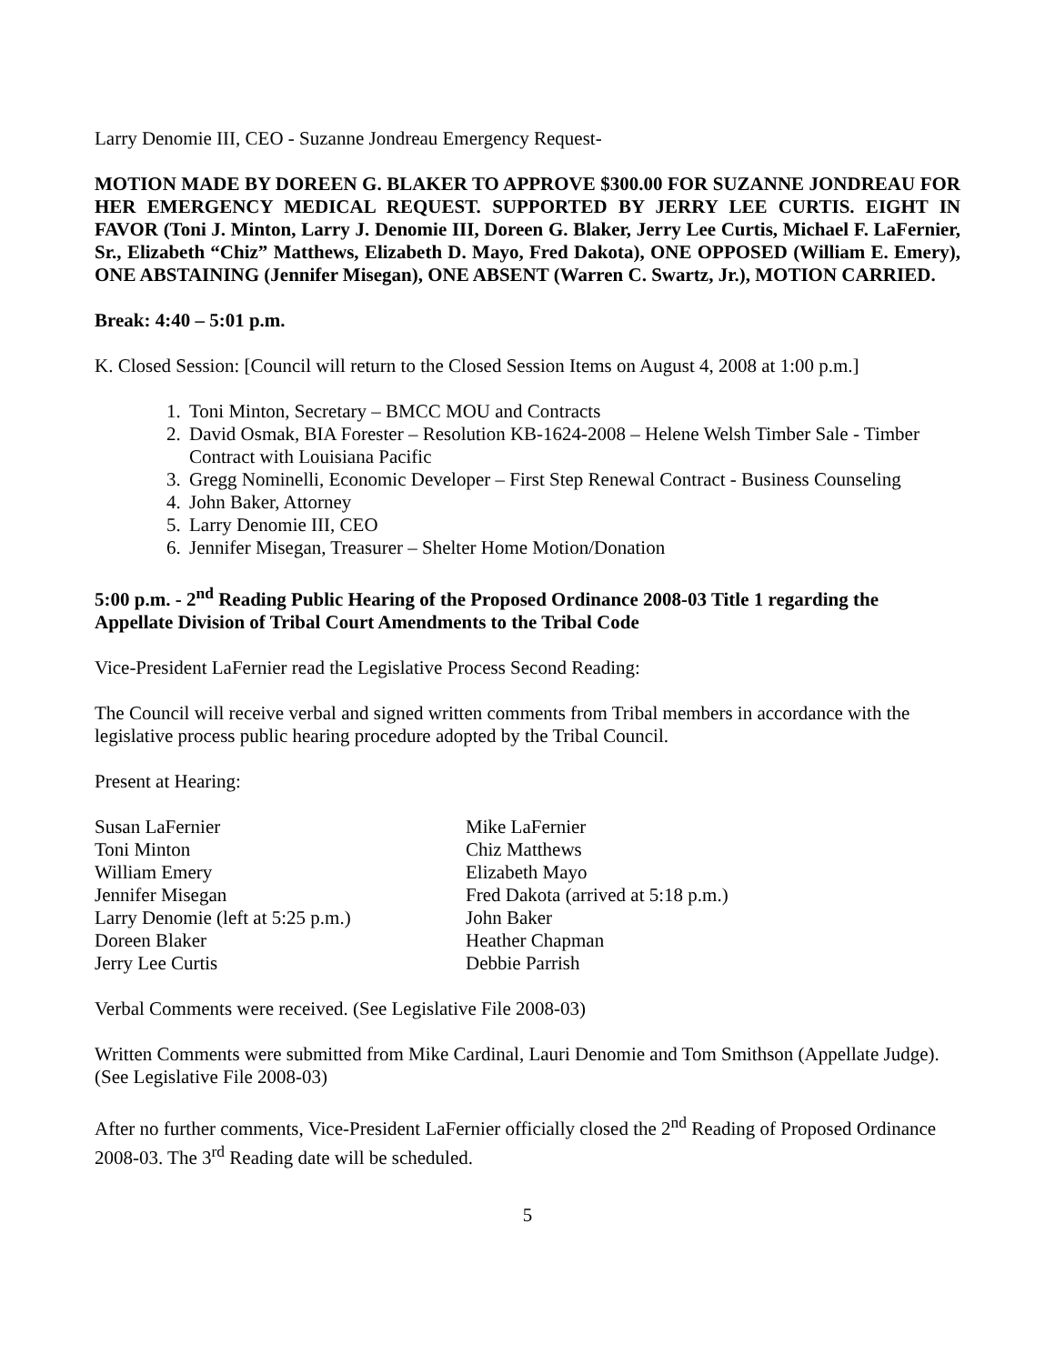Larry Denomie III, CEO - Suzanne Jondreau Emergency Request-
MOTION MADE BY DOREEN G. BLAKER TO APPROVE $300.00 FOR SUZANNE JONDREAU FOR HER EMERGENCY MEDICAL REQUEST. SUPPORTED BY JERRY LEE CURTIS. EIGHT IN FAVOR (Toni J. Minton, Larry J. Denomie III, Doreen G. Blaker, Jerry Lee Curtis, Michael F. LaFernier, Sr., Elizabeth “Chiz” Matthews, Elizabeth D. Mayo, Fred Dakota), ONE OPPOSED (William E. Emery), ONE ABSTAINING (Jennifer Misegan), ONE ABSENT (Warren C. Swartz, Jr.), MOTION CARRIED.
Break: 4:40 – 5:01 p.m.
K. Closed Session: [Council will return to the Closed Session Items on August 4, 2008 at 1:00 p.m.]
1. Toni Minton, Secretary – BMCC MOU and Contracts
2. David Osmak, BIA Forester – Resolution KB-1624-2008 – Helene Welsh Timber Sale - Timber Contract with Louisiana Pacific
3. Gregg Nominelli, Economic Developer – First Step Renewal Contract - Business Counseling
4. John Baker, Attorney
5. Larry Denomie III, CEO
6. Jennifer Misegan, Treasurer – Shelter Home Motion/Donation
5:00 p.m. - 2<sup>nd</sup> Reading Public Hearing of the Proposed Ordinance 2008-03 Title 1 regarding the Appellate Division of Tribal Court Amendments to the Tribal Code
Vice-President LaFernier read the Legislative Process Second Reading:
The Council will receive verbal and signed written comments from Tribal members in accordance with the legislative process public hearing procedure adopted by the Tribal Council.
Present at Hearing:
| Susan LaFernier | Mike LaFernier |
| Toni Minton | Chiz Matthews |
| William Emery | Elizabeth Mayo |
| Jennifer Misegan | Fred Dakota (arrived at 5:18 p.m.) |
| Larry Denomie (left at 5:25 p.m.) | John Baker |
| Doreen Blaker | Heather Chapman |
| Jerry Lee Curtis | Debbie Parrish |
Verbal Comments were received. (See Legislative File 2008-03)
Written Comments were submitted from Mike Cardinal, Lauri Denomie and Tom Smithson (Appellate Judge). (See Legislative File 2008-03)
After no further comments, Vice-President LaFernier officially closed the 2<sup>nd</sup> Reading of Proposed Ordinance 2008-03. The 3<sup>rd</sup> Reading date will be scheduled.
5